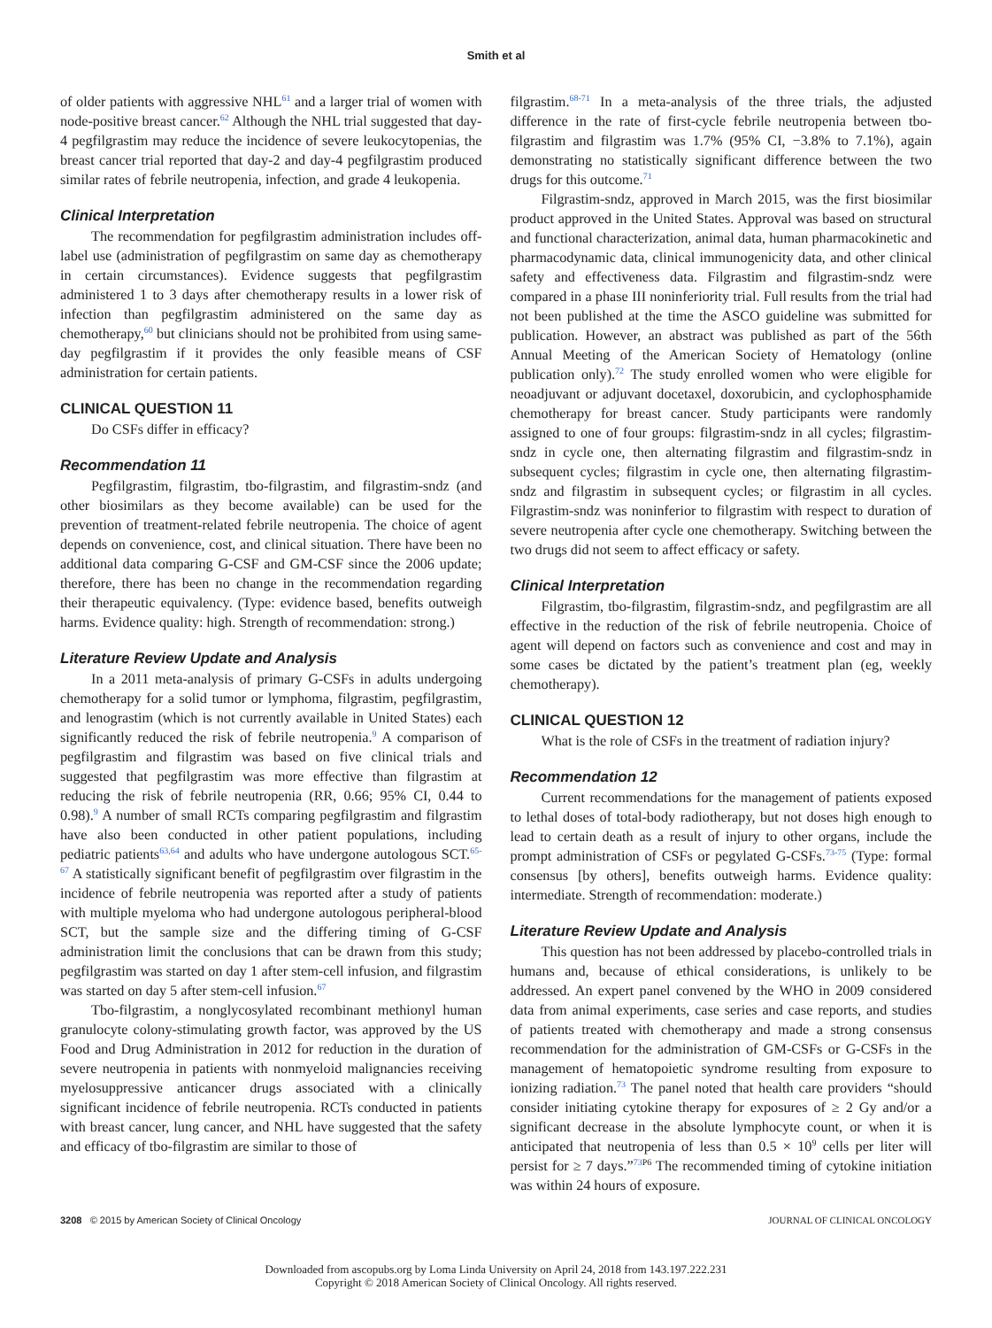Smith et al
of older patients with aggressive NHL<sup>61</sup> and a larger trial of women with node-positive breast cancer.<sup>62</sup> Although the NHL trial suggested that day-4 pegfilgrastim may reduce the incidence of severe leukocytopenias, the breast cancer trial reported that day-2 and day-4 pegfilgrastim produced similar rates of febrile neutropenia, infection, and grade 4 leukopenia.
Clinical Interpretation
The recommendation for pegfilgrastim administration includes off-label use (administration of pegfilgrastim on same day as chemotherapy in certain circumstances). Evidence suggests that pegfilgrastim administered 1 to 3 days after chemotherapy results in a lower risk of infection than pegfilgrastim administered on the same day as chemotherapy,<sup>60</sup> but clinicians should not be prohibited from using same-day pegfilgrastim if it provides the only feasible means of CSF administration for certain patients.
CLINICAL QUESTION 11
Do CSFs differ in efficacy?
Recommendation 11
Pegfilgrastim, filgrastim, tbo-filgrastim, and filgrastim-sndz (and other biosimilars as they become available) can be used for the prevention of treatment-related febrile neutropenia. The choice of agent depends on convenience, cost, and clinical situation. There have been no additional data comparing G-CSF and GM-CSF since the 2006 update; therefore, there has been no change in the recommendation regarding their therapeutic equivalency. (Type: evidence based, benefits outweigh harms. Evidence quality: high. Strength of recommendation: strong.)
Literature Review Update and Analysis
In a 2011 meta-analysis of primary G-CSFs in adults undergoing chemotherapy for a solid tumor or lymphoma, filgrastim, pegfilgrastim, and lenograstim (which is not currently available in United States) each significantly reduced the risk of febrile neutropenia.<sup>9</sup> A comparison of pegfilgrastim and filgrastim was based on five clinical trials and suggested that pegfilgrastim was more effective than filgrastim at reducing the risk of febrile neutropenia (RR, 0.66; 95% CI, 0.44 to 0.98).<sup>9</sup> A number of small RCTs comparing pegfilgrastim and filgrastim have also been conducted in other patient populations, including pediatric patients<sup>63,64</sup> and adults who have undergone autologous SCT.<sup>65-67</sup> A statistically significant benefit of pegfilgrastim over filgrastim in the incidence of febrile neutropenia was reported after a study of patients with multiple myeloma who had undergone autologous peripheral-blood SCT, but the sample size and the differing timing of G-CSF administration limit the conclusions that can be drawn from this study; pegfilgrastim was started on day 1 after stem-cell infusion, and filgrastim was started on day 5 after stem-cell infusion.<sup>67</sup>
Tbo-filgrastim, a nonglycosylated recombinant methionyl human granulocyte colony-stimulating growth factor, was approved by the US Food and Drug Administration in 2012 for reduction in the duration of severe neutropenia in patients with nonmyeloid malignancies receiving myelosuppressive anticancer drugs associated with a clinically significant incidence of febrile neutropenia. RCTs conducted in patients with breast cancer, lung cancer, and NHL have suggested that the safety and efficacy of tbo-filgrastim are similar to those of
filgrastim.<sup>68-71</sup> In a meta-analysis of the three trials, the adjusted difference in the rate of first-cycle febrile neutropenia between tbo-filgrastim and filgrastim was 1.7% (95% CI, −3.8% to 7.1%), again demonstrating no statistically significant difference between the two drugs for this outcome.<sup>71</sup>
Filgrastim-sndz, approved in March 2015, was the first biosimilar product approved in the United States. Approval was based on structural and functional characterization, animal data, human pharmacokinetic and pharmacodynamic data, clinical immunogenicity data, and other clinical safety and effectiveness data. Filgrastim and filgrastim-sndz were compared in a phase III noninferiority trial. Full results from the trial had not been published at the time the ASCO guideline was submitted for publication. However, an abstract was published as part of the 56th Annual Meeting of the American Society of Hematology (online publication only).<sup>72</sup> The study enrolled women who were eligible for neoadjuvant or adjuvant docetaxel, doxorubicin, and cyclophosphamide chemotherapy for breast cancer. Study participants were randomly assigned to one of four groups: filgrastim-sndz in all cycles; filgrastim-sndz in cycle one, then alternating filgrastim and filgrastim-sndz in subsequent cycles; filgrastim in cycle one, then alternating filgrastim-sndz and filgrastim in subsequent cycles; or filgrastim in all cycles. Filgrastim-sndz was noninferior to filgrastim with respect to duration of severe neutropenia after cycle one chemotherapy. Switching between the two drugs did not seem to affect efficacy or safety.
Clinical Interpretation
Filgrastim, tbo-filgrastim, filgrastim-sndz, and pegfilgrastim are all effective in the reduction of the risk of febrile neutropenia. Choice of agent will depend on factors such as convenience and cost and may in some cases be dictated by the patient’s treatment plan (eg, weekly chemotherapy).
CLINICAL QUESTION 12
What is the role of CSFs in the treatment of radiation injury?
Recommendation 12
Current recommendations for the management of patients exposed to lethal doses of total-body radiotherapy, but not doses high enough to lead to certain death as a result of injury to other organs, include the prompt administration of CSFs or pegylated G-CSFs.<sup>73-75</sup> (Type: formal consensus [by others], benefits outweigh harms. Evidence quality: intermediate. Strength of recommendation: moderate.)
Literature Review Update and Analysis
This question has not been addressed by placebo-controlled trials in humans and, because of ethical considerations, is unlikely to be addressed. An expert panel convened by the WHO in 2009 considered data from animal experiments, case series and case reports, and studies of patients treated with chemotherapy and made a strong consensus recommendation for the administration of GM-CSFs or G-CSFs in the management of hematopoietic syndrome resulting from exposure to ionizing radiation.<sup>73</sup> The panel noted that health care providers “should consider initiating cytokine therapy for exposures of ≥ 2 Gy and/or a significant decrease in the absolute lymphocyte count, or when it is anticipated that neutropenia of less than 0.5 × 10<sup>9</sup> cells per liter will persist for ≥ 7 days.”<sup>73</sup><sup>P6</sup> The recommended timing of cytokine initiation was within 24 hours of exposure.
3208 © 2015 by American Society of Clinical Oncology JOURNAL OF CLINICAL ONCOLOGY
Downloaded from ascopubs.org by Loma Linda University on April 24, 2018 from 143.197.222.231
Copyright © 2018 American Society of Clinical Oncology. All rights reserved.